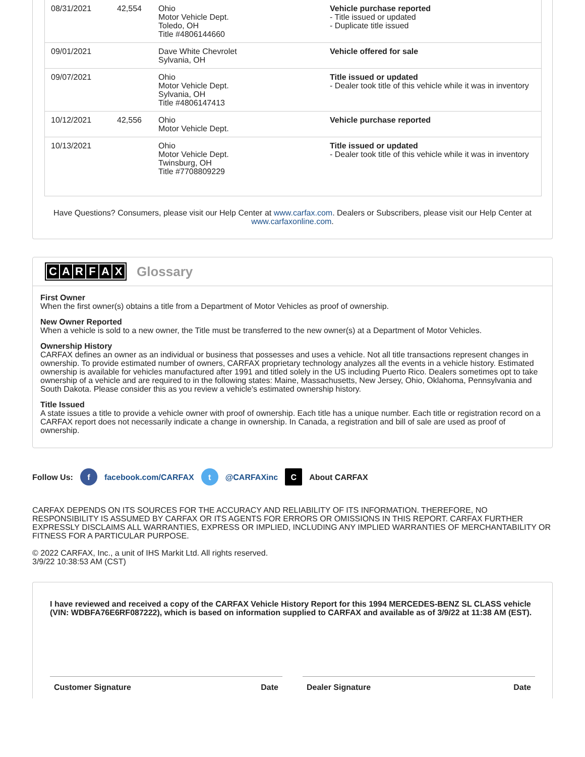| 08/31/2021 | 42,554 | Ohio Motor Vehicle Dept. Toledo, OH Title #4806144660 | Vehicle purchase reported - Title issued or updated - Duplicate title issued |
| 09/01/2021 | | Dave White Chevrolet Sylvania, OH | Vehicle offered for sale |
| 09/07/2021 | | Ohio Motor Vehicle Dept. Sylvania, OH Title #4806147413 | Title issued or updated - Dealer took title of this vehicle while it was in inventory |
| 10/12/2021 | 42,556 | Ohio Motor Vehicle Dept. | Vehicle purchase reported |
| 10/13/2021 | | Ohio Motor Vehicle Dept. Twinsburg, OH Title #7708809229 | Title issued or updated - Dealer took title of this vehicle while it was in inventory |
Have Questions? Consumers, please visit our Help Center at www.carfax.com. Dealers or Subscribers, please visit our Help Center at www.carfaxonline.com.
CARFAX
Glossary
First Owner
When the first owner(s) obtains a title from a Department of Motor Vehicles as proof of ownership.
New Owner Reported
When a vehicle is sold to a new owner, the Title must be transferred to the new owner(s) at a Department of Motor Vehicles.
Ownership History
CARFAX defines an owner as an individual or business that possesses and uses a vehicle. Not all title transactions represent changes in ownership. To provide estimated number of owners, CARFAX proprietary technology analyzes all the events in a vehicle history. Estimated ownership is available for vehicles manufactured after 1991 and titled solely in the US including Puerto Rico. Dealers sometimes opt to take ownership of a vehicle and are required to in the following states: Maine, Massachusetts, New Jersey, Ohio, Oklahoma, Pennsylvania and South Dakota. Please consider this as you review a vehicle's estimated ownership history.
Title Issued
A state issues a title to provide a vehicle owner with proof of ownership. Each title has a unique number. Each title or registration record on a CARFAX report does not necessarily indicate a change in ownership. In Canada, a registration and bill of sale are used as proof of ownership.
Follow Us: f facebook.com/CARFAX t @CARFAXinc C About CARFAX
CARFAX DEPENDS ON ITS SOURCES FOR THE ACCURACY AND RELIABILITY OF ITS INFORMATION. THEREFORE, NO RESPONSIBILITY IS ASSUMED BY CARFAX OR ITS AGENTS FOR ERRORS OR OMISSIONS IN THIS REPORT. CARFAX FURTHER EXPRESSLY DISCLAIMS ALL WARRANTIES, EXPRESS OR IMPLIED, INCLUDING ANY IMPLIED WARRANTIES OF MERCHANTABILITY OR FITNESS FOR A PARTICULAR PURPOSE.
© 2022 CARFAX, Inc., a unit of IHS Markit Ltd. All rights reserved.
3/9/22 10:38:53 AM (CST)
I have reviewed and received a copy of the CARFAX Vehicle History Report for this 1994 MERCEDES-BENZ SL CLASS vehicle (VIN: WDBFA76E6RF087222), which is based on information supplied to CARFAX and available as of 3/9/22 at 11:38 AM (EST).
Customer Signature Date Dealer Signature Date